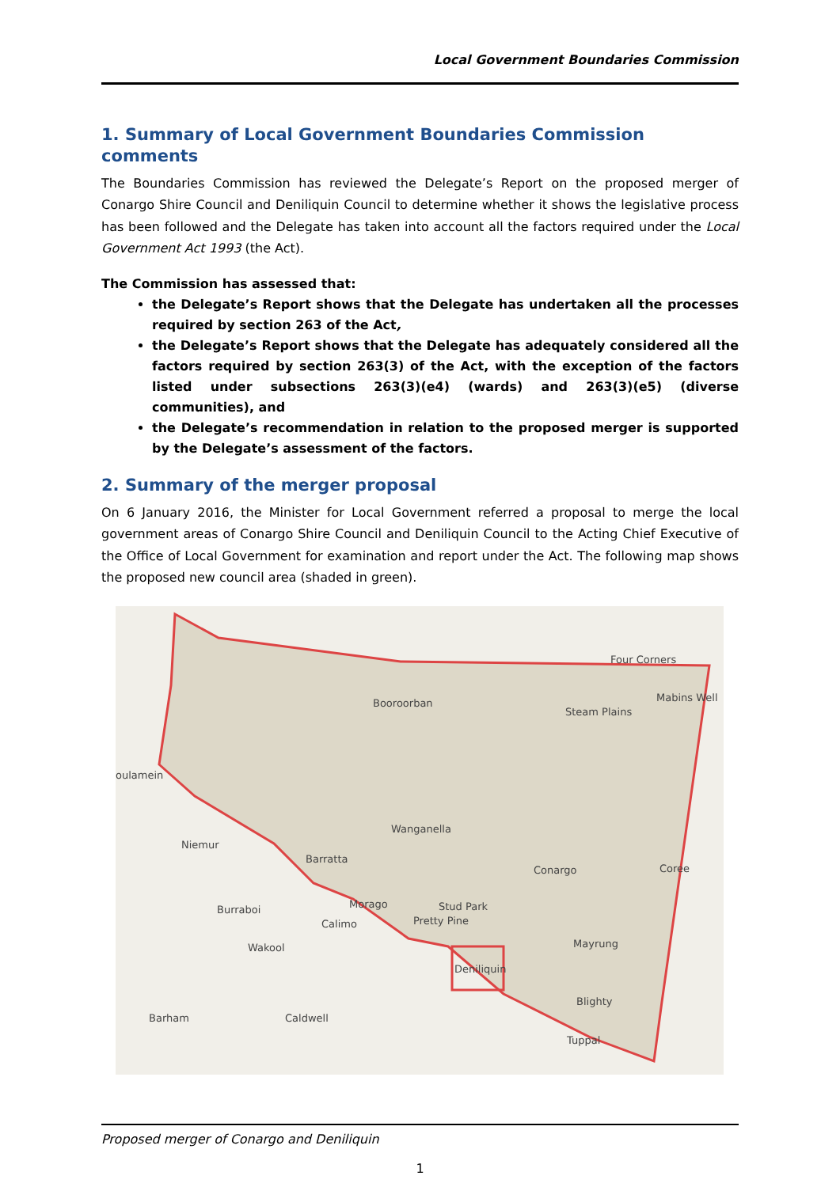Local Government Boundaries Commission
1. Summary of Local Government Boundaries Commission comments
The Boundaries Commission has reviewed the Delegate’s Report on the proposed merger of Conargo Shire Council and Deniliquin Council to determine whether it shows the legislative process has been followed and the Delegate has taken into account all the factors required under the Local Government Act 1993 (the Act).
The Commission has assessed that:
the Delegate’s Report shows that the Delegate has undertaken all the processes required by section 263 of the Act,
the Delegate’s Report shows that the Delegate has adequately considered all the factors required by section 263(3) of the Act, with the exception of the factors listed under subsections 263(3)(e4) (wards) and 263(3)(e5) (diverse communities), and
the Delegate’s recommendation in relation to the proposed merger is supported by the Delegate’s assessment of the factors.
2. Summary of the merger proposal
On 6 January 2016, the Minister for Local Government referred a proposal to merge the local government areas of Conargo Shire Council and Deniliquin Council to the Acting Chief Executive of the Office of Local Government for examination and report under the Act. The following map shows the proposed new council area (shaded in green).
Four Corners
Mabins Well Booroorban
Steam Plains
oulamein
Wanganella
Niemur
Barratta
Conargo Coree
Morago Stud Park Burraboi
Pretty Pine Calimo
Mayrung Wakool
Deniliquin
Blighty
Barham Caldwell
Tuppal
Proposed merger of Conargo and Deniliquin
1